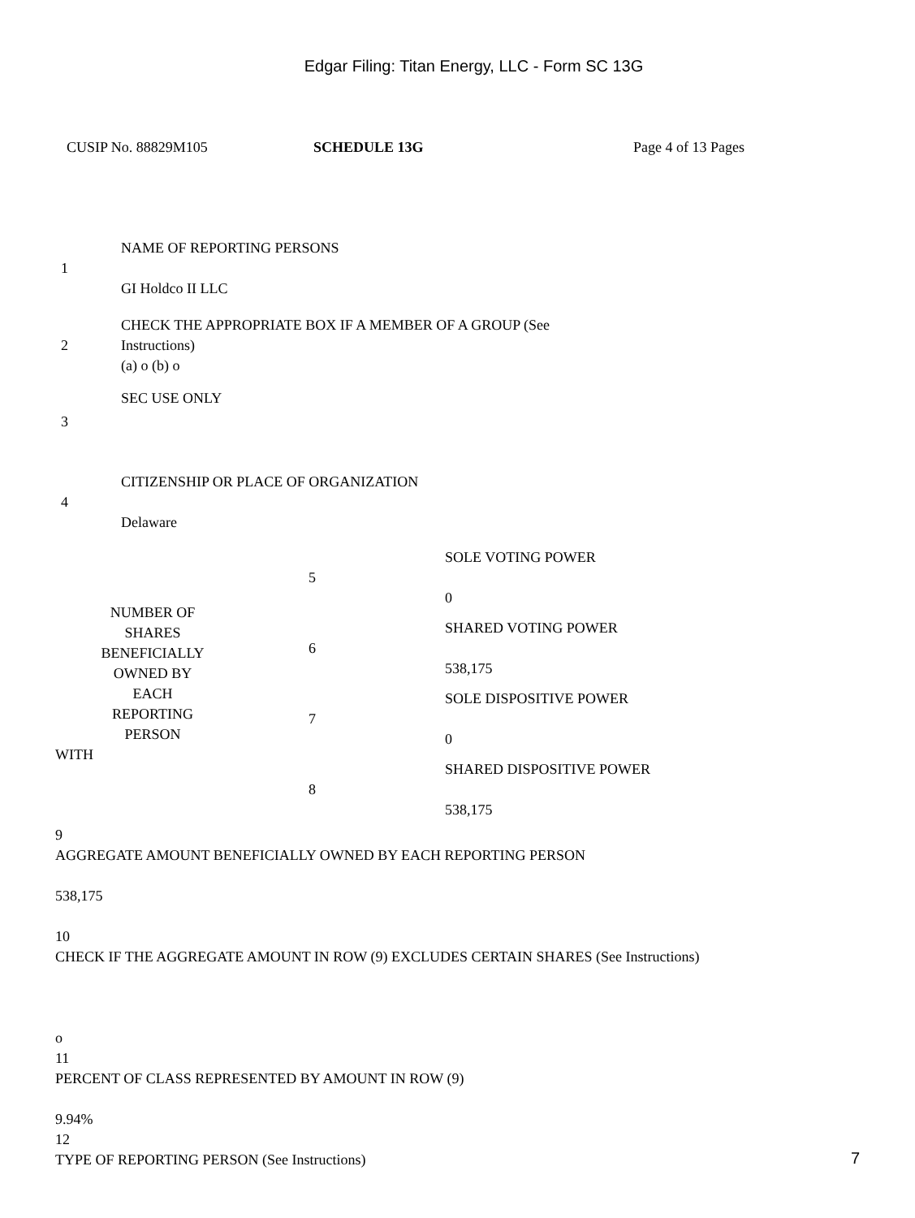Edgar Filing: Titan Energy, LLC - Form SC 13G
CUSIP No. 88829M105 SCHEDULE 13G Page 4 of 13 Pages
| 1 | NAME OF REPORTING PERSONS GI Holdco II LLC |
| 2 | CHECK THE APPROPRIATE BOX IF A MEMBER OF A GROUP (See Instructions) (a) o (b) o |
| 3 | SEC USE ONLY |
| 4 | CITIZENSHIP OR PLACE OF ORGANIZATION Delaware |
| NUMBER OF SHARES BENEFICIALLY OWNED BY EACH REPORTING PERSON WITH | 5 | SOLE VOTING POWER 0 |
| | 6 | SHARED VOTING POWER 538,175 |
| | 7 | SOLE DISPOSITIVE POWER 0 |
| | 8 | SHARED DISPOSITIVE POWER 538,175 |
9
AGGREGATE AMOUNT BENEFICIALLY OWNED BY EACH REPORTING PERSON
538,175
10
CHECK IF THE AGGREGATE AMOUNT IN ROW (9) EXCLUDES CERTAIN SHARES (See Instructions)
o
11
PERCENT OF CLASS REPRESENTED BY AMOUNT IN ROW (9)
9.94%
12
TYPE OF REPORTING PERSON (See Instructions)
7